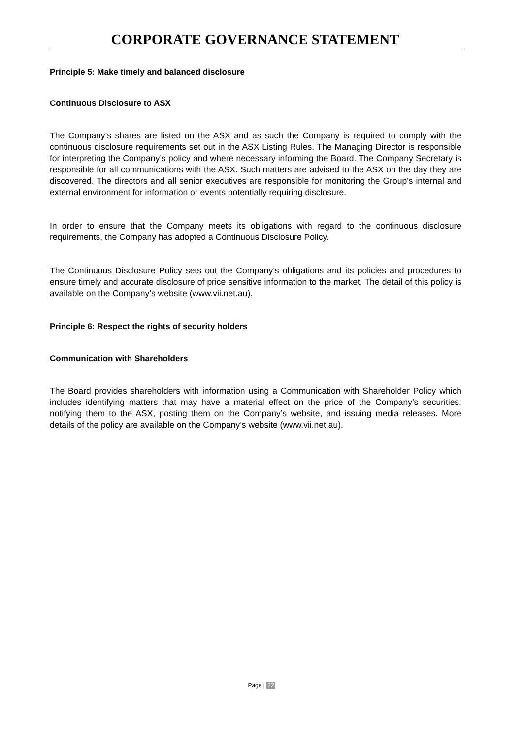CORPORATE GOVERNANCE STATEMENT
Principle 5: Make timely and balanced disclosure
Continuous Disclosure to ASX
The Company’s shares are listed on the ASX and as such the Company is required to comply with the continuous disclosure requirements set out in the ASX Listing Rules. The Managing Director is responsible for interpreting the Company’s policy and where necessary informing the Board. The Company Secretary is responsible for all communications with the ASX. Such matters are advised to the ASX on the day they are discovered. The directors and all senior executives are responsible for monitoring the Group’s internal and external environment for information or events potentially requiring disclosure.
In order to ensure that the Company meets its obligations with regard to the continuous disclosure requirements, the Company has adopted a Continuous Disclosure Policy.
The Continuous Disclosure Policy sets out the Company’s obligations and its policies and procedures to ensure timely and accurate disclosure of price sensitive information to the market. The detail of this policy is available on the Company’s website (www.vii.net.au).
Principle 6: Respect the rights of security holders
Communication with Shareholders
The Board provides shareholders with information using a Communication with Shareholder Policy which includes identifying matters that may have a material effect on the price of the Company’s securities, notifying them to the ASX, posting them on the Company’s website, and issuing media releases. More details of the policy are available on the Company’s website (www.vii.net.au).
Page | 22